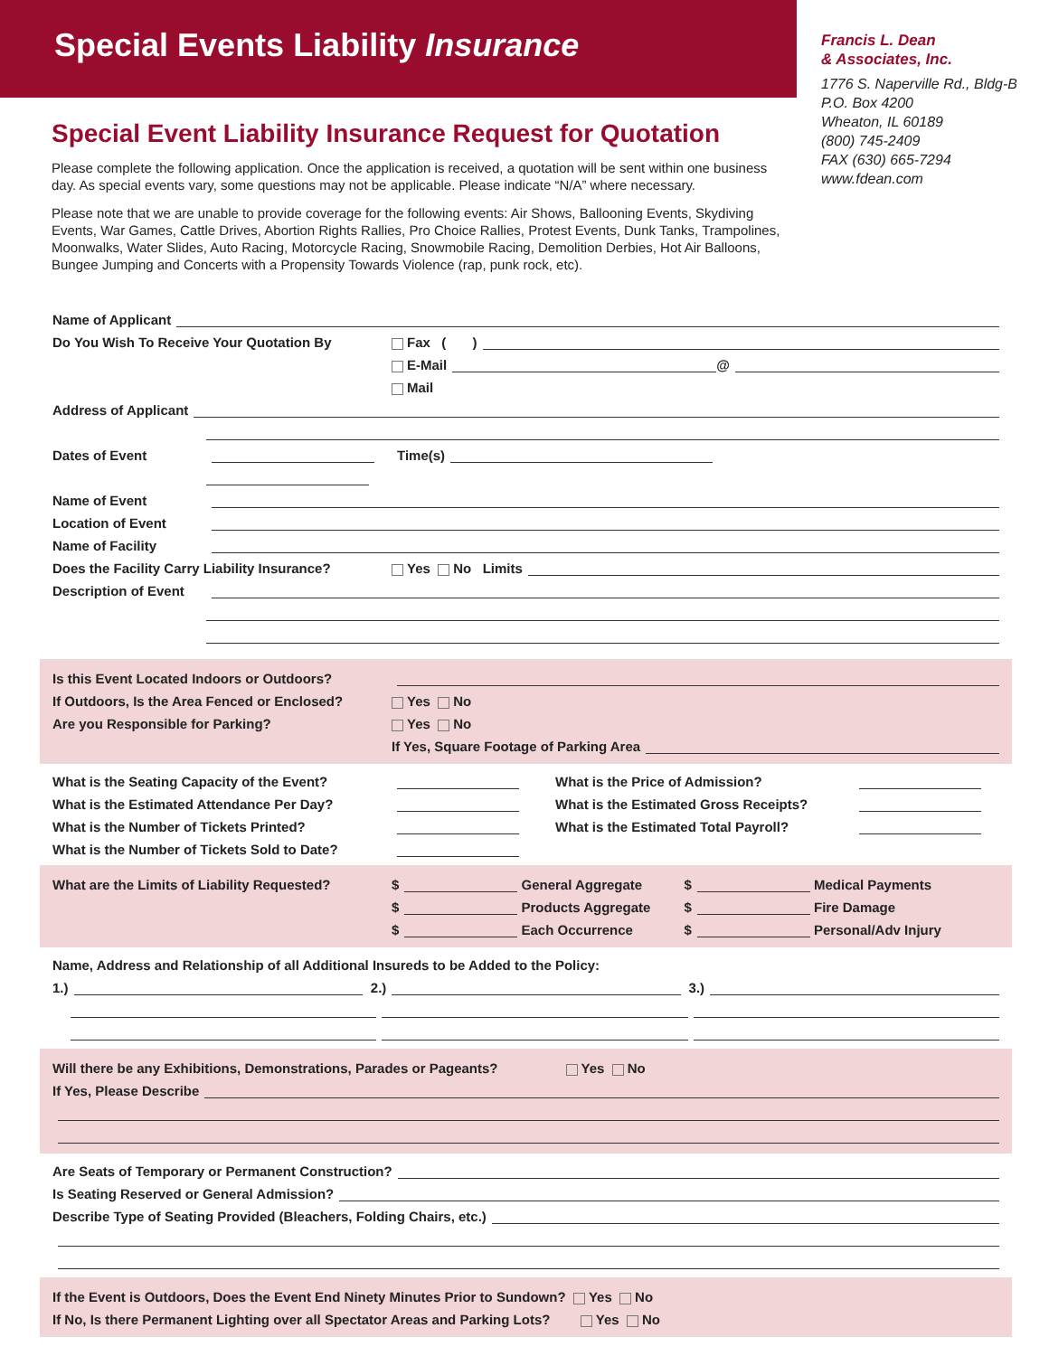Special Events Liability Insurance
Special Event Liability Insurance Request for Quotation
Please complete the following application. Once the application is received, a quotation will be sent within one business day. As special events vary, some questions may not be applicable. Please indicate “N/A” where necessary.
Please note that we are unable to provide coverage for the following events: Air Shows, Ballooning Events, Skydiving Events, War Games, Cattle Drives, Abortion Rights Rallies, Pro Choice Rallies, Protest Events, Dunk Tanks, Trampolines, Moonwalks, Water Slides, Auto Racing, Motorcycle Racing, Snowmobile Racing, Demolition Derbies, Hot Air Balloons, Bungee Jumping and Concerts with a Propensity Towards Violence (rap, punk rock, etc).
Francis L. Dean
& Associates, Inc.
1776 S. Naperville Rd., Bldg-B
P.O. Box 4200
Wheaton, IL 60189
(800) 745-2409
FAX (630) 665-7294
www.fdean.com
Name of Applicant
Do You Wish To Receive Your Quotation By Fax ( )
E-Mail @
Mail
Address of Applicant
Dates of Event Time(s)
Name of Event
Location of Event
Name of Facility
Does the Facility Carry Liability Insurance? Yes No Limits
Description of Event
Is this Event Located Indoors or Outdoors?
If Outdoors, Is the Area Fenced or Enclosed? Yes No
Are you Responsible for Parking? Yes No
If Yes, Square Footage of Parking Area
What is the Seating Capacity of the Event? What is the Price of Admission?
What is the Estimated Attendance Per Day? What is the Estimated Gross Receipts?
What is the Number of Tickets Printed? What is the Estimated Total Payroll?
What is the Number of Tickets Sold to Date?
What are the Limits of Liability Requested? $ General Aggregate $ Medical Payments
$ Products Aggregate $ Fire Damage
$ Each Occurrence $ Personal/Adv Injury
Name, Address and Relationship of all Additional Insureds to be Added to the Policy:
1.) 2.) 3.)
Will there be any Exhibitions, Demonstrations, Parades or Pageants? Yes No
If Yes, Please Describe
Are Seats of Temporary or Permanent Construction?
Is Seating Reserved or General Admission?
Describe Type of Seating Provided (Bleachers, Folding Chairs, etc.)
If the Event is Outdoors, Does the Event End Ninety Minutes Prior to Sundown? Yes No
If No, Is there Permanent Lighting over all Spectator Areas and Parking Lots? Yes No